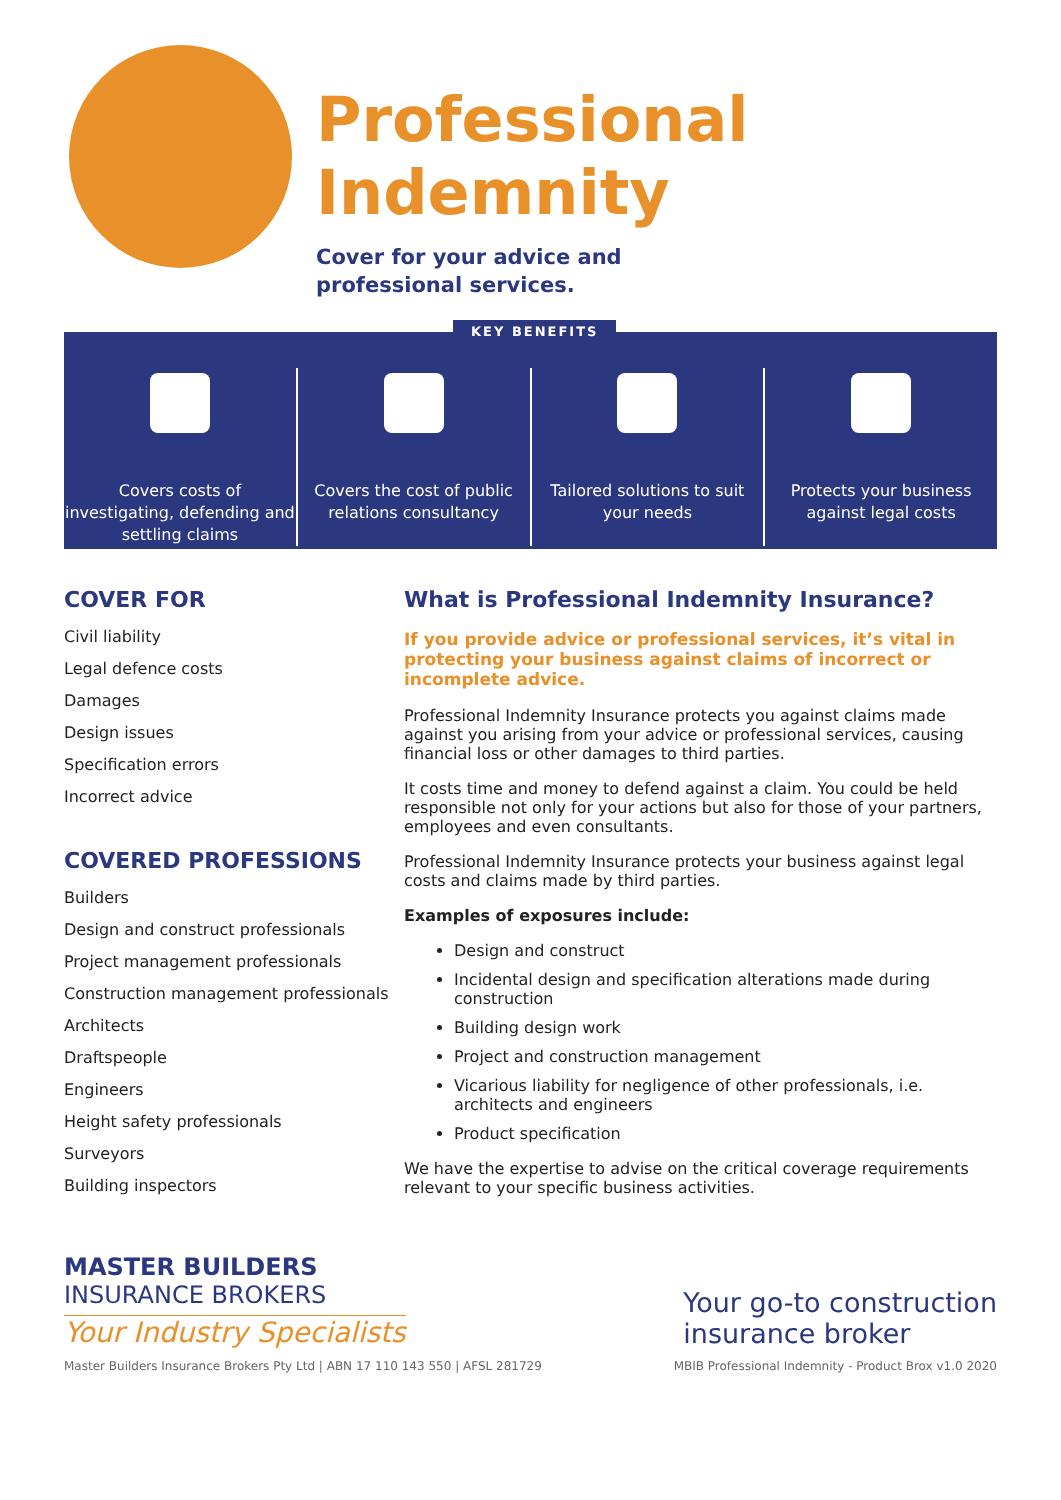Professional Indemnity
Cover for your advice and
professional services.
KEY BENEFITS
Covers costs of investigating, defending and settling claims
Covers the cost of public relations consultancy
Tailored solutions to suit your needs
Protects your business against legal costs
COVER FOR
Civil liability
Legal defence costs
Damages
Design issues
Specification errors
Incorrect advice
COVERED PROFESSIONS
Builders
Design and construct professionals
Project management professionals
Construction management professionals
Architects
Draftspeople
Engineers
Height safety professionals
Surveyors
Building inspectors
What is Professional Indemnity Insurance?
If you provide advice or professional services, it’s vital in protecting your business against claims of incorrect or incomplete advice.
Professional Indemnity Insurance protects you against claims made against you arising from your advice or professional services, causing financial loss or other damages to third parties.
It costs time and money to defend against a claim. You could be held responsible not only for your actions but also for those of your partners, employees and even consultants.
Professional Indemnity Insurance protects your business against legal costs and claims made by third parties.
Examples of exposures include:
Design and construct
Incidental design and specification alterations made during construction
Building design work
Project and construction management
Vicarious liability for negligence of other professionals, i.e. architects and engineers
Product specification
We have the expertise to advise on the critical coverage requirements relevant to your specific business activities.
MASTER BUILDERS
INSURANCE BROKERS
Your Industry Specialists
Your go-to construction
insurance broker
Master Builders Insurance Brokers Pty Ltd | ABN 17 110 143 550 | AFSL 281729 MBIB Professional Indemnity - Product Brox v1.0 2020